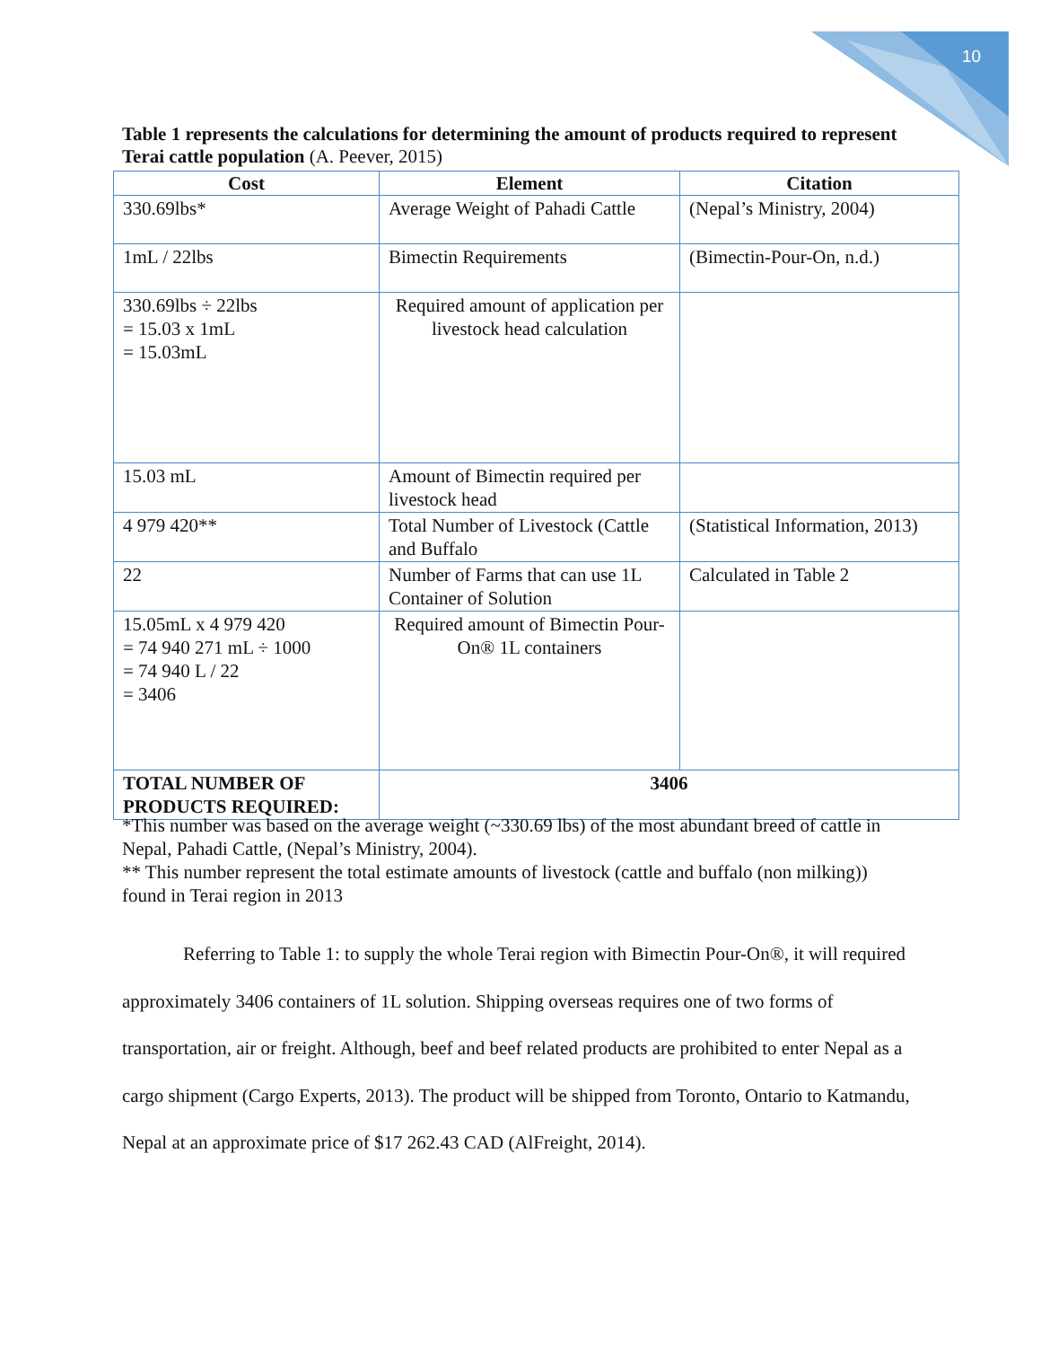10
Table 1 represents the calculations for determining the amount of products required to represent Terai cattle population (A. Peever, 2015)
| Cost | Element | Citation |
| --- | --- | --- |
| 330.69lbs* | Average Weight of Pahadi Cattle | (Nepal’s Ministry, 2004) |
| 1mL / 22lbs | Bimectin Requirements | (Bimectin-Pour-On, n.d.) |
| 330.69lbs ÷ 22lbs = 15.03 x 1mL = 15.03mL | Required amount of application per livestock head calculation | |
| 15.03 mL | Amount of Bimectin required per livestock head | |
| 4 979 420** | Total Number of Livestock (Cattle and Buffalo | (Statistical Information, 2013) |
| 22 | Number of Farms that can use 1L Container of Solution | Calculated in Table 2 |
| 15.05mL x 4 979 420 = 74 940 271 mL ÷ 1000 = 74 940 L / 22 = 3406 | Required amount of Bimectin Pour-On® 1L containers | |
| TOTAL NUMBER OF PRODUCTS REQUIRED: | 3406 | |
*This number was based on the average weight (~330.69 lbs) of the most abundant breed of cattle in Nepal, Pahadi Cattle, (Nepal’s Ministry, 2004).
** This number represent the total estimate amounts of livestock (cattle and buffalo (non milking)) found in Terai region in 2013
Referring to Table 1: to supply the whole Terai region with Bimectin Pour-On®, it will required approximately 3406 containers of 1L solution. Shipping overseas requires one of two forms of transportation, air or freight. Although, beef and beef related products are prohibited to enter Nepal as a cargo shipment (Cargo Experts, 2013). The product will be shipped from Toronto, Ontario to Katmandu, Nepal at an approximate price of $17 262.43 CAD (AlFreight, 2014).